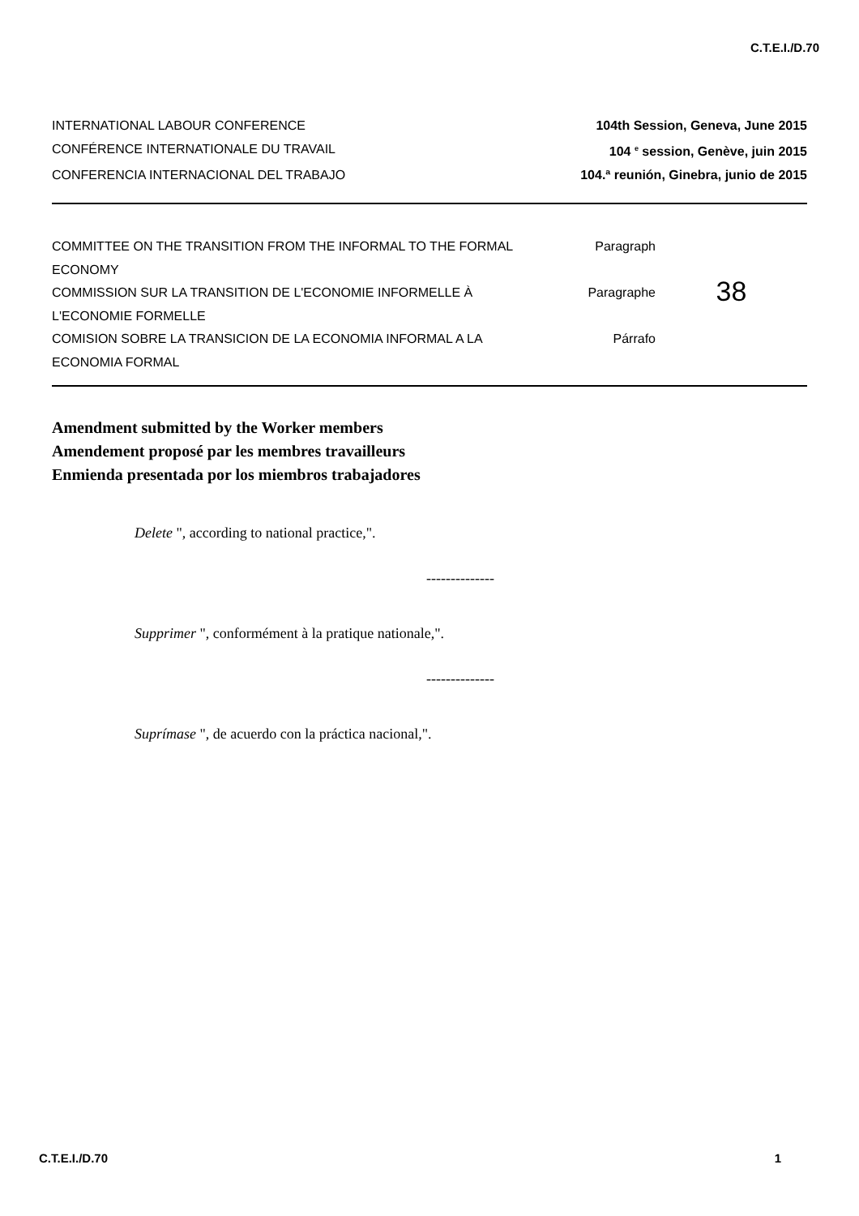C.T.E.I./D.70
INTERNATIONAL LABOUR CONFERENCE 104th Session, Geneva, June 2015
CONFÉRENCE INTERNATIONALE DU TRAVAIL 104 <sup>e</sup> session, Genève, juin 2015
CONFERENCIA INTERNACIONAL DEL TRABAJO 104.ª reunión, Ginebra, junio de 2015
COMMITTEE ON THE TRANSITION FROM THE INFORMAL TO THE FORMAL ECONOMY
COMMISSION SUR LA TRANSITION DE L'ECONOMIE INFORMELLE À L'ECONOMIE FORMELLE
COMISION SOBRE LA TRANSICION DE LA ECONOMIA INFORMAL A LA ECONOMIA FORMAL
Paragraph
Paragraphe
Párrafo
38
Amendment submitted by the Worker members
Amendement proposé par les membres travailleurs
Enmienda presentada por los miembros trabajadores
Delete ", according to national practice,".
--------------
Supprimer ", conformément à la pratique nationale,".
--------------
Suprímase ", de acuerdo con la práctica nacional,".
C.T.E.I./D.70 1